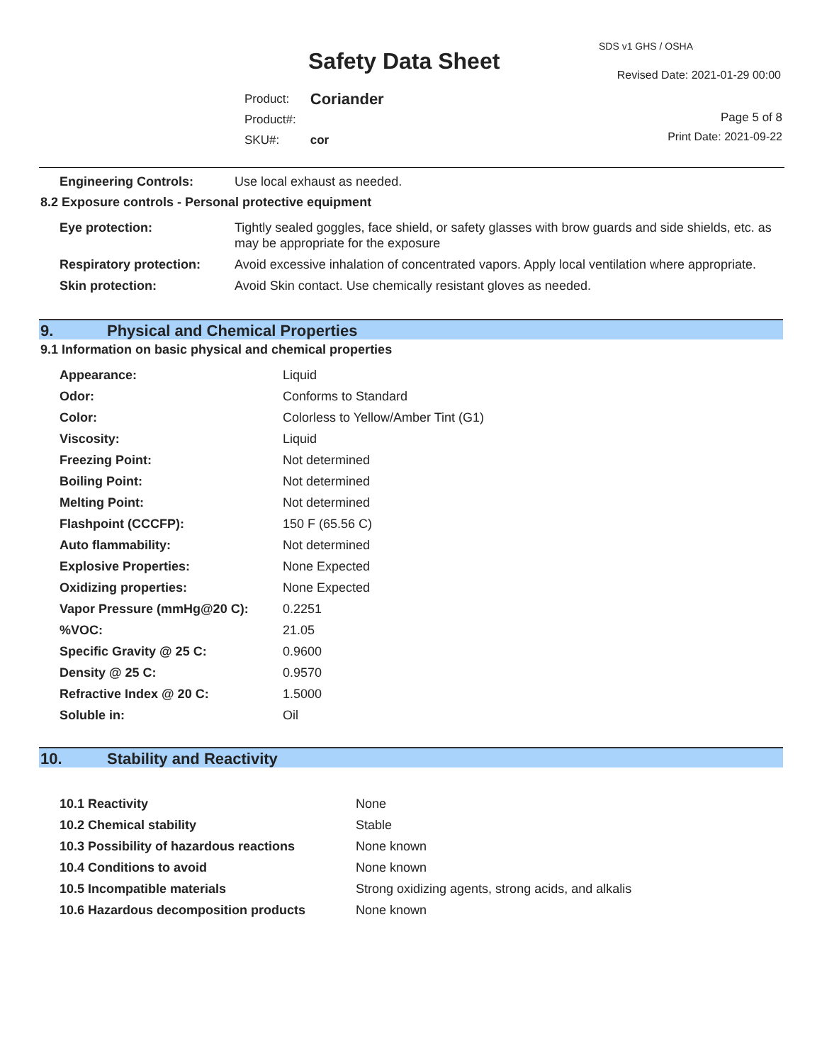Safety Data Sheet
SDS v1 GHS / OSHA
Revised Date: 2021-01-29 00:00
| Product: | Coriander |
| Product#: | |
| SKU#: | cor |
Page 5 of 8
Print Date: 2021-09-22
| Engineering Controls: | Use local exhaust as needed. |
8.2 Exposure controls - Personal protective equipment
| Eye protection: | Tightly sealed goggles, face shield, or safety glasses with brow guards and side shields, etc. as may be appropriate for the exposure |
| Respiratory protection: | Avoid excessive inhalation of concentrated vapors. Apply local ventilation where appropriate. |
| Skin protection: | Avoid Skin contact. Use chemically resistant gloves as needed. |
9. Physical and Chemical Properties
9.1 Information on basic physical and chemical properties
| Appearance: | Liquid |
| Odor: | Conforms to Standard |
| Color: | Colorless to Yellow/Amber Tint (G1) |
| Viscosity: | Liquid |
| Freezing Point: | Not determined |
| Boiling Point: | Not determined |
| Melting Point: | Not determined |
| Flashpoint (CCCFP): | 150 F (65.56 C) |
| Auto flammability: | Not determined |
| Explosive Properties: | None Expected |
| Oxidizing properties: | None Expected |
| Vapor Pressure (mmHg@20 C): | 0.2251 |
| %VOC: | 21.05 |
| Specific Gravity @ 25 C: | 0.9600 |
| Density @ 25 C: | 0.9570 |
| Refractive Index @ 20 C: | 1.5000 |
| Soluble in: | Oil |
10. Stability and Reactivity
| 10.1 Reactivity | None |
| 10.2 Chemical stability | Stable |
| 10.3 Possibility of hazardous reactions | None known |
| 10.4 Conditions to avoid | None known |
| 10.5 Incompatible materials | Strong oxidizing agents, strong acids, and alkalis |
| 10.6 Hazardous decomposition products | None known |